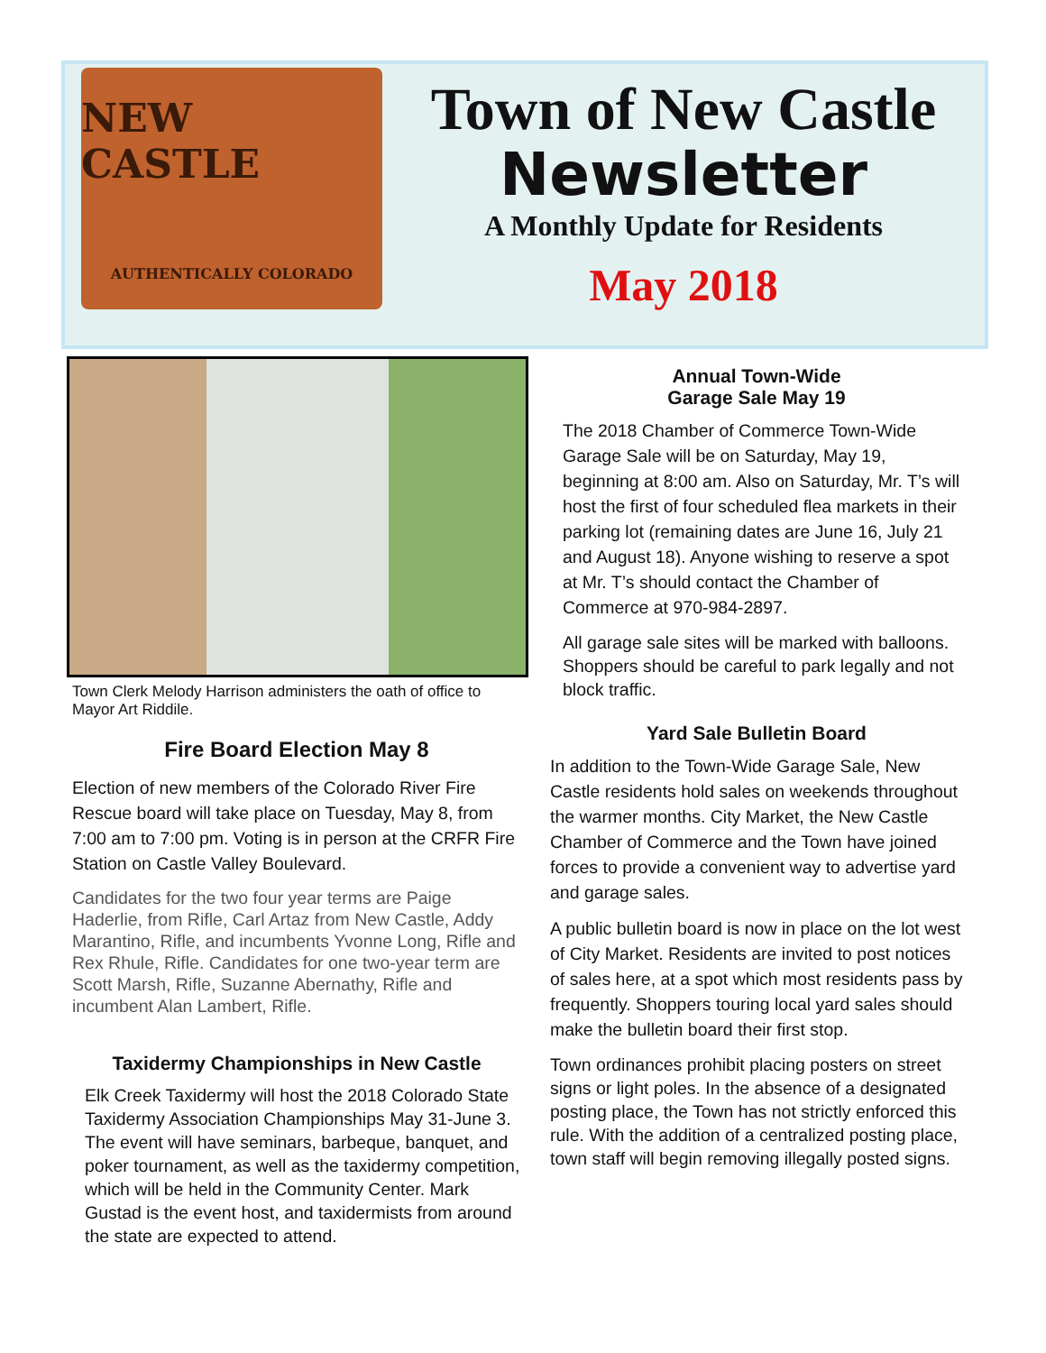NEW CASTLE
AUTHENTICALLY COLORADO
Town of New Castle
Newsletter
A Monthly Update for Residents
May 2018
Town Clerk Melody Harrison administers the oath of office to Mayor Art Riddile.
Fire Board Election May 8
Election of new members of the Colorado River Fire Rescue board will take place on Tuesday, May 8, from 7:00 am to 7:00 pm. Voting is in person at the CRFR Fire Station on Castle Valley Boulevard.
Candidates for the two four year terms are Paige Haderlie, from Rifle, Carl Artaz from New Castle, Addy Marantino, Rifle, and incumbents Yvonne Long, Rifle and Rex Rhule, Rifle. Candidates for one two-year term are Scott Marsh, Rifle, Suzanne Abernathy, Rifle and incumbent Alan Lambert, Rifle.
Taxidermy Championships in New Castle
Elk Creek Taxidermy will host the 2018 Colorado State Taxidermy Association Championships May 31-June 3. The event will have seminars, barbeque, banquet, and poker tournament, as well as the taxidermy competition, which will be held in the Community Center. Mark Gustad is the event host, and taxidermists from around the state are expected to attend.
Annual Town-Wide
Garage Sale May 19
The 2018 Chamber of Commerce Town-Wide Garage Sale will be on Saturday, May 19, beginning at 8:00 am. Also on Saturday, Mr. T’s will host the first of four scheduled flea markets in their parking lot (remaining dates are June 16, July 21 and August 18). Anyone wishing to reserve a spot at Mr. T’s should contact the Chamber of Commerce at 970-984-2897.
All garage sale sites will be marked with balloons. Shoppers should be careful to park legally and not block traffic.
Yard Sale Bulletin Board
In addition to the Town-Wide Garage Sale, New Castle residents hold sales on weekends throughout the warmer months. City Market, the New Castle Chamber of Commerce and the Town have joined forces to provide a convenient way to advertise yard and garage sales.
A public bulletin board is now in place on the lot west of City Market. Residents are invited to post notices of sales here, at a spot which most residents pass by frequently. Shoppers touring local yard sales should make the bulletin board their first stop.
Town ordinances prohibit placing posters on street signs or light poles. In the absence of a designated posting place, the Town has not strictly enforced this rule. With the addition of a centralized posting place, town staff will begin removing illegally posted signs.